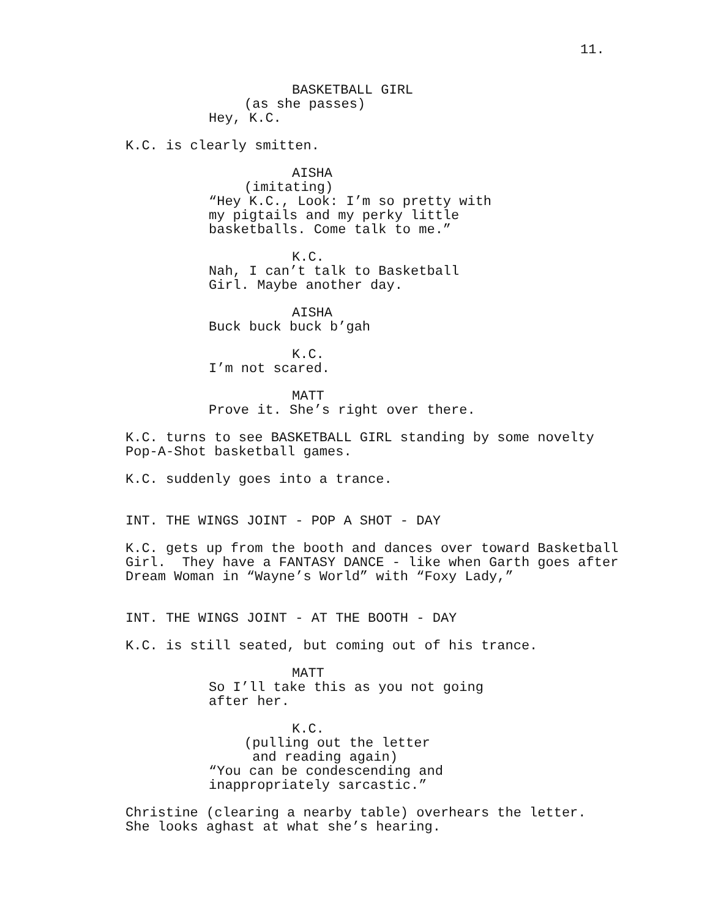11.
BASKETBALL GIRL
(as she passes)
Hey, K.C.
K.C. is clearly smitten.
AISHA
(imitating)
“Hey K.C., Look: I’m so pretty with my pigtails and my perky little basketballs. Come talk to me.”
K.C.
Nah, I can’t talk to Basketball Girl. Maybe another day.
AISHA
Buck buck buck b’gah
K.C.
I’m not scared.
MATT
Prove it. She’s right over there.
K.C. turns to see BASKETBALL GIRL standing by some novelty Pop-A-Shot basketball games.
K.C. suddenly goes into a trance.
INT. THE WINGS JOINT - POP A SHOT - DAY
K.C. gets up from the booth and dances over toward Basketball Girl. They have a FANTASY DANCE - like when Garth goes after Dream Woman in “Wayne’s World” with “Foxy Lady,”
INT. THE WINGS JOINT - AT THE BOOTH - DAY
K.C. is still seated, but coming out of his trance.
MATT
So I’ll take this as you not going after her.
K.C.
(pulling out the letter and reading again)
“You can be condescending and inappropriately sarcastic.”
Christine (clearing a nearby table) overhears the letter. She looks aghast at what she’s hearing.